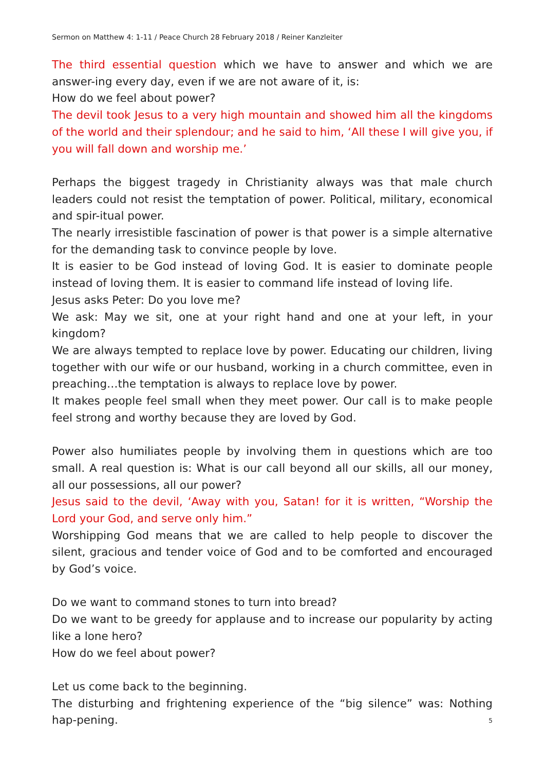Sermon on Matthew 4: 1-11 / Peace Church 28 February 2018 / Reiner Kanzleiter
The third essential question which we have to answer and which we are answer-ing every day, even if we are not aware of it, is:
How do we feel about power?
The devil took Jesus to a very high mountain and showed him all the kingdoms of the world and their splendour; and he said to him, ‘All these I will give you, if you will fall down and worship me.’
Perhaps the biggest tragedy in Christianity always was that male church leaders could not resist the temptation of power. Political, military, economical and spir-itual power.
The nearly irresistible fascination of power is that power is a simple alternative for the demanding task to convince people by love.
It is easier to be God instead of loving God. It is easier to dominate people instead of loving them. It is easier to command life instead of loving life.
Jesus asks Peter: Do you love me?
We ask: May we sit, one at your right hand and one at your left, in your kingdom?
We are always tempted to replace love by power. Educating our children, living together with our wife or our husband, working in a church committee, even in preaching…the temptation is always to replace love by power.
It makes people feel small when they meet power. Our call is to make people feel strong and worthy because they are loved by God.
Power also humiliates people by involving them in questions which are too small. A real question is: What is our call beyond all our skills, all our money, all our possessions, all our power?
Jesus said to the devil, ‘Away with you, Satan! for it is written, “Worship the Lord your God, and serve only him.”
Worshipping God means that we are called to help people to discover the silent, gracious and tender voice of God and to be comforted and encouraged by God’s voice.
Do we want to command stones to turn into bread?
Do we want to be greedy for applause and to increase our popularity by acting like a lone hero?
How do we feel about power?
Let us come back to the beginning.
The disturbing and frightening experience of the “big silence” was: Nothing hap-pening.
5